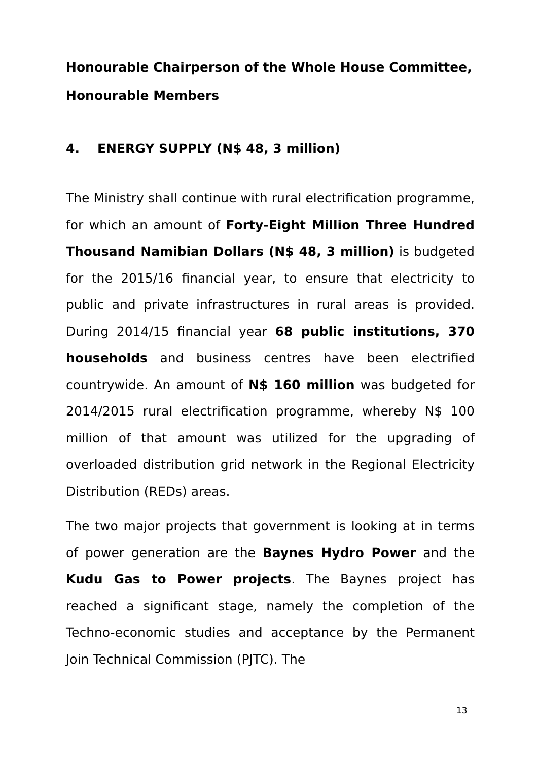Honourable Chairperson of the Whole House Committee,
Honourable Members
4. ENERGY SUPPLY (N$ 48, 3 million)
The Ministry shall continue with rural electrification programme, for which an amount of Forty-Eight Million Three Hundred Thousand Namibian Dollars (N$ 48, 3 million) is budgeted for the 2015/16 financial year, to ensure that electricity to public and private infrastructures in rural areas is provided. During 2014/15 financial year 68 public institutions, 370 households and business centres have been electrified countrywide. An amount of N$ 160 million was budgeted for 2014/2015 rural electrification programme, whereby N$ 100 million of that amount was utilized for the upgrading of overloaded distribution grid network in the Regional Electricity Distribution (REDs) areas.
The two major projects that government is looking at in terms of power generation are the Baynes Hydro Power and the Kudu Gas to Power projects. The Baynes project has reached a significant stage, namely the completion of the Techno-economic studies and acceptance by the Permanent Join Technical Commission (PJTC). The
13